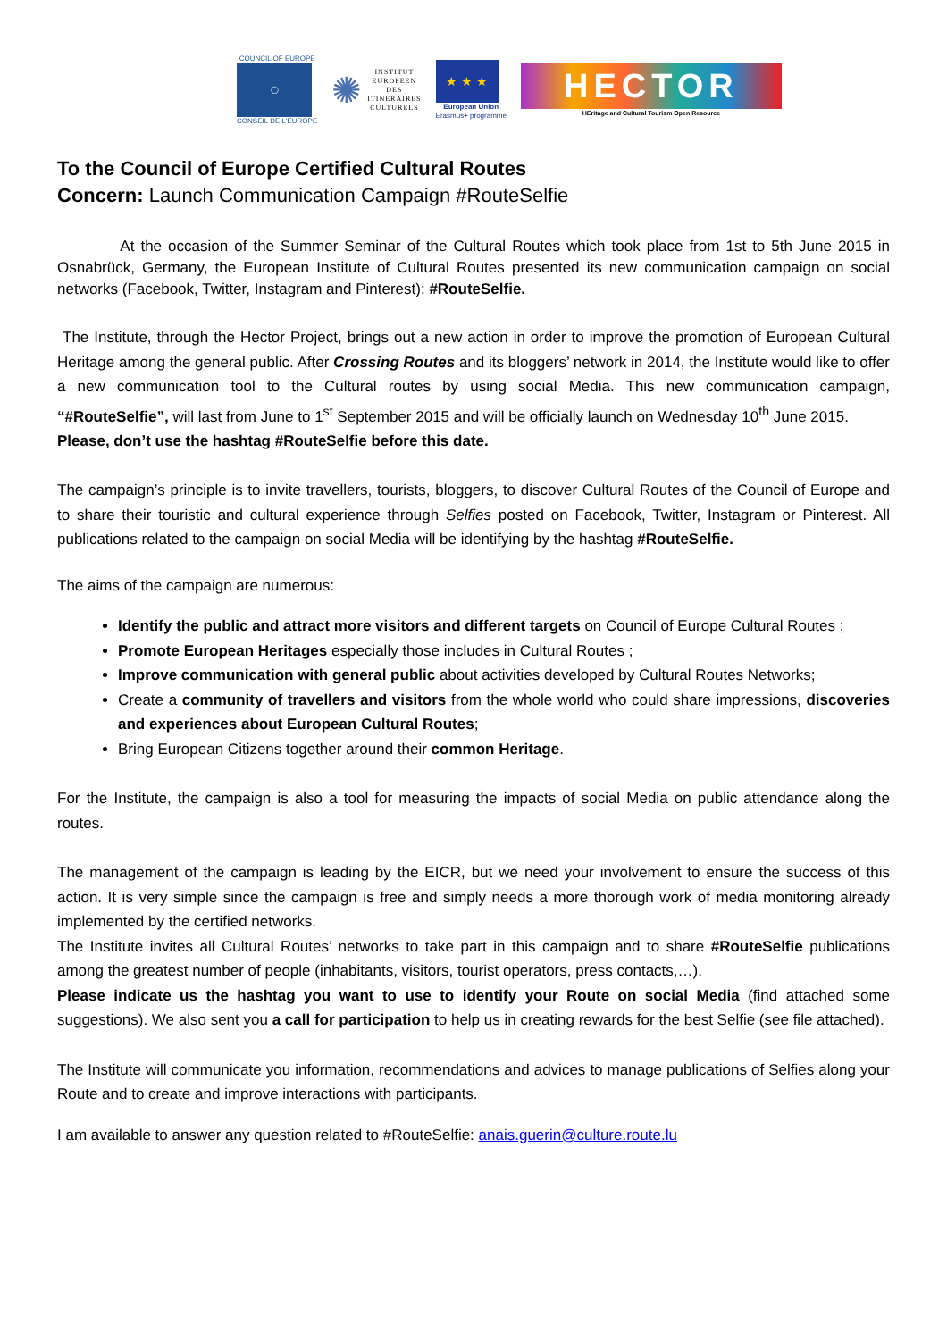COUNCIL OF EUROPE
◯
CONSEIL DE L'EUROPE
✺ INSTITUT
EUROPEEN
DES
ITINERAIRES
CULTURELS
★ ★ ★
European Union
Erasmus+ programme
HECTOR
HEritage and Cultural Tourism Open Resource
To the Council of Europe Certified Cultural Routes
Concern: Launch Communication Campaign #RouteSelfie
At the occasion of the Summer Seminar of the Cultural Routes which took place from 1st to 5th June 2015 in Osnabrück, Germany, the European Institute of Cultural Routes presented its new communication campaign on social networks (Facebook, Twitter, Instagram and Pinterest): #RouteSelfie.
The Institute, through the Hector Project, brings out a new action in order to improve the promotion of European Cultural Heritage among the general public. After Crossing Routes and its bloggers’ network in 2014, the Institute would like to offer a new communication tool to the Cultural routes by using social Media. This new communication campaign, “#RouteSelfie”, will last from June to 1<sup>st</sup> September 2015 and will be officially launch on Wednesday 10<sup>th</sup> June 2015.
Please, don’t use the hashtag #RouteSelfie before this date.
The campaign’s principle is to invite travellers, tourists, bloggers, to discover Cultural Routes of the Council of Europe and to share their touristic and cultural experience through Selfies posted on Facebook, Twitter, Instagram or Pinterest. All publications related to the campaign on social Media will be identifying by the hashtag #RouteSelfie.
The aims of the campaign are numerous:
Identify the public and attract more visitors and different targets on Council of Europe Cultural Routes ;
Promote European Heritages especially those includes in Cultural Routes ;
Improve communication with general public about activities developed by Cultural Routes Networks;
Create a community of travellers and visitors from the whole world who could share impressions, discoveries and experiences about European Cultural Routes;
Bring European Citizens together around their common Heritage.
For the Institute, the campaign is also a tool for measuring the impacts of social Media on public attendance along the routes.
The management of the campaign is leading by the EICR, but we need your involvement to ensure the success of this action. It is very simple since the campaign is free and simply needs a more thorough work of media monitoring already implemented by the certified networks.
The Institute invites all Cultural Routes’ networks to take part in this campaign and to share #RouteSelfie publications among the greatest number of people (inhabitants, visitors, tourist operators, press contacts,…).
Please indicate us the hashtag you want to use to identify your Route on social Media (find attached some suggestions). We also sent you a call for participation to help us in creating rewards for the best Selfie (see file attached).
The Institute will communicate you information, recommendations and advices to manage publications of Selfies along your Route and to create and improve interactions with participants.
I am available to answer any question related to #RouteSelfie: anais.guerin@culture.route.lu